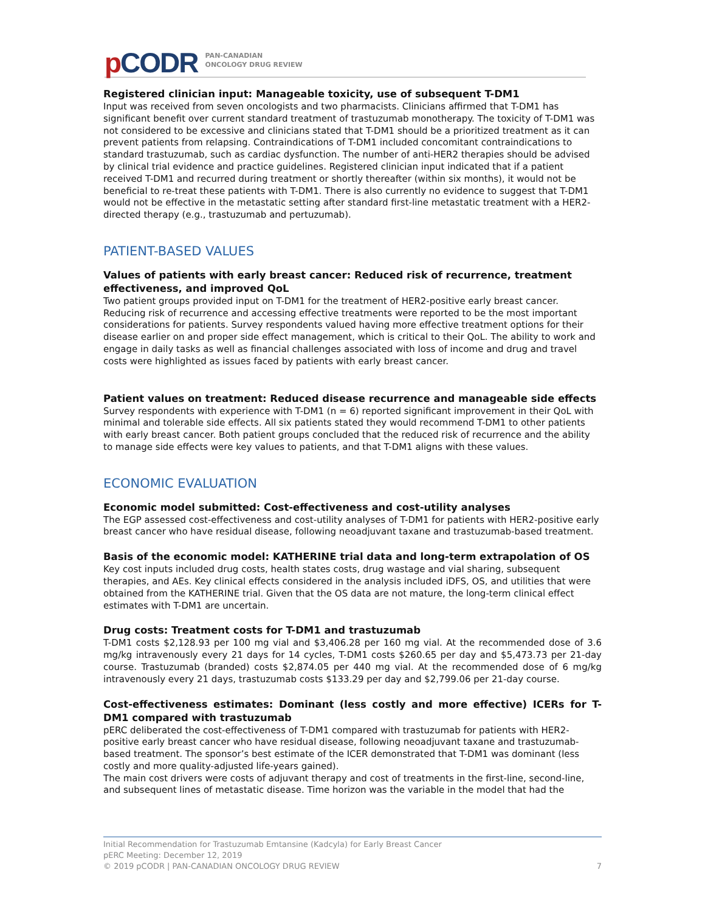p CODR
PAN-CANADIAN
ONCOLOGY DRUG REVIEW
Registered clinician input: Manageable toxicity, use of subsequent T-DM1
Input was received from seven oncologists and two pharmacists. Clinicians affirmed that T-DM1 has significant benefit over current standard treatment of trastuzumab monotherapy. The toxicity of T-DM1 was not considered to be excessive and clinicians stated that T-DM1 should be a prioritized treatment as it can prevent patients from relapsing. Contraindications of T-DM1 included concomitant contraindications to standard trastuzumab, such as cardiac dysfunction. The number of anti-HER2 therapies should be advised by clinical trial evidence and practice guidelines. Registered clinician input indicated that if a patient received T-DM1 and recurred during treatment or shortly thereafter (within six months), it would not be beneficial to re-treat these patients with T-DM1. There is also currently no evidence to suggest that T-DM1 would not be effective in the metastatic setting after standard first-line metastatic treatment with a HER2-directed therapy (e.g., trastuzumab and pertuzumab).
PATIENT-BASED VALUES
Values of patients with early breast cancer: Reduced risk of recurrence, treatment effectiveness, and improved QoL
Two patient groups provided input on T-DM1 for the treatment of HER2-positive early breast cancer. Reducing risk of recurrence and accessing effective treatments were reported to be the most important considerations for patients. Survey respondents valued having more effective treatment options for their disease earlier on and proper side effect management, which is critical to their QoL. The ability to work and engage in daily tasks as well as financial challenges associated with loss of income and drug and travel costs were highlighted as issues faced by patients with early breast cancer.
Patient values on treatment: Reduced disease recurrence and manageable side effects
Survey respondents with experience with T-DM1 (n = 6) reported significant improvement in their QoL with minimal and tolerable side effects. All six patients stated they would recommend T-DM1 to other patients with early breast cancer. Both patient groups concluded that the reduced risk of recurrence and the ability to manage side effects were key values to patients, and that T-DM1 aligns with these values.
ECONOMIC EVALUATION
Economic model submitted: Cost-effectiveness and cost-utility analyses
The EGP assessed cost-effectiveness and cost-utility analyses of T-DM1 for patients with HER2-positive early breast cancer who have residual disease, following neoadjuvant taxane and trastuzumab-based treatment.
Basis of the economic model: KATHERINE trial data and long-term extrapolation of OS
Key cost inputs included drug costs, health states costs, drug wastage and vial sharing, subsequent therapies, and AEs. Key clinical effects considered in the analysis included iDFS, OS, and utilities that were obtained from the KATHERINE trial. Given that the OS data are not mature, the long-term clinical effect estimates with T-DM1 are uncertain.
Drug costs: Treatment costs for T-DM1 and trastuzumab
T-DM1 costs $2,128.93 per 100 mg vial and $3,406.28 per 160 mg vial. At the recommended dose of 3.6 mg/kg intravenously every 21 days for 14 cycles, T-DM1 costs $260.65 per day and $5,473.73 per 21-day course. Trastuzumab (branded) costs $2,874.05 per 440 mg vial. At the recommended dose of 6 mg/kg intravenously every 21 days, trastuzumab costs $133.29 per day and $2,799.06 per 21-day course.
Cost-effectiveness estimates: Dominant (less costly and more effective) ICERs for T-DM1 compared with trastuzumab
pERC deliberated the cost-effectiveness of T-DM1 compared with trastuzumab for patients with HER2-positive early breast cancer who have residual disease, following neoadjuvant taxane and trastuzumab-based treatment. The sponsor’s best estimate of the ICER demonstrated that T-DM1 was dominant (less costly and more quality-adjusted life-years gained).
The main cost drivers were costs of adjuvant therapy and cost of treatments in the first-line, second-line, and subsequent lines of metastatic disease. Time horizon was the variable in the model that had the
Initial Recommendation for Trastuzumab Emtansine (Kadcyla) for Early Breast Cancer
pERC Meeting: December 12, 2019
© 2019 pCODR | PAN-CANADIAN ONCOLOGY DRUG REVIEW 7